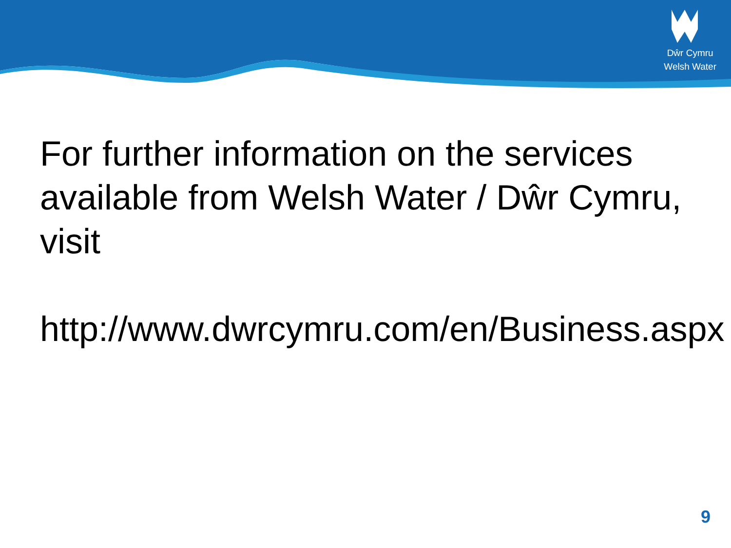Dŵr Cymru
Welsh Water
For further information on the services available from Welsh Water / Dŵr Cymru, visit
http://www.dwrcymru.com/en/Business.aspx
9